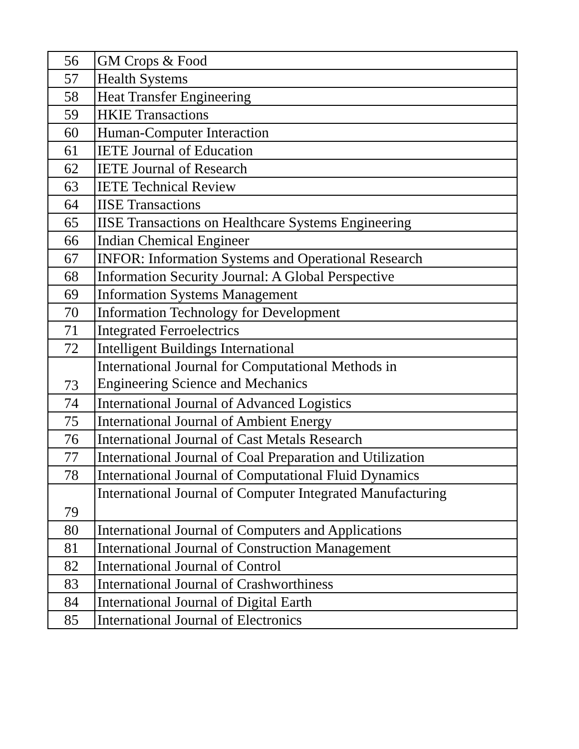| 56 | GM Crops & Food |
| 57 | Health Systems |
| 58 | Heat Transfer Engineering |
| 59 | HKIE Transactions |
| 60 | Human-Computer Interaction |
| 61 | IETE Journal of Education |
| 62 | IETE Journal of Research |
| 63 | IETE Technical Review |
| 64 | IISE Transactions |
| 65 | IISE Transactions on Healthcare Systems Engineering |
| 66 | Indian Chemical Engineer |
| 67 | INFOR: Information Systems and Operational Research |
| 68 | Information Security Journal: A Global Perspective |
| 69 | Information Systems Management |
| 70 | Information Technology for Development |
| 71 | Integrated Ferroelectrics |
| 72 | Intelligent Buildings International |
| 73 | International Journal for Computational Methods in Engineering Science and Mechanics |
| 74 | International Journal of Advanced Logistics |
| 75 | International Journal of Ambient Energy |
| 76 | International Journal of Cast Metals Research |
| 77 | International Journal of Coal Preparation and Utilization |
| 78 | International Journal of Computational Fluid Dynamics |
| 79 | International Journal of Computer Integrated Manufacturing |
| 80 | International Journal of Computers and Applications |
| 81 | International Journal of Construction Management |
| 82 | International Journal of Control |
| 83 | International Journal of Crashworthiness |
| 84 | International Journal of Digital Earth |
| 85 | International Journal of Electronics |